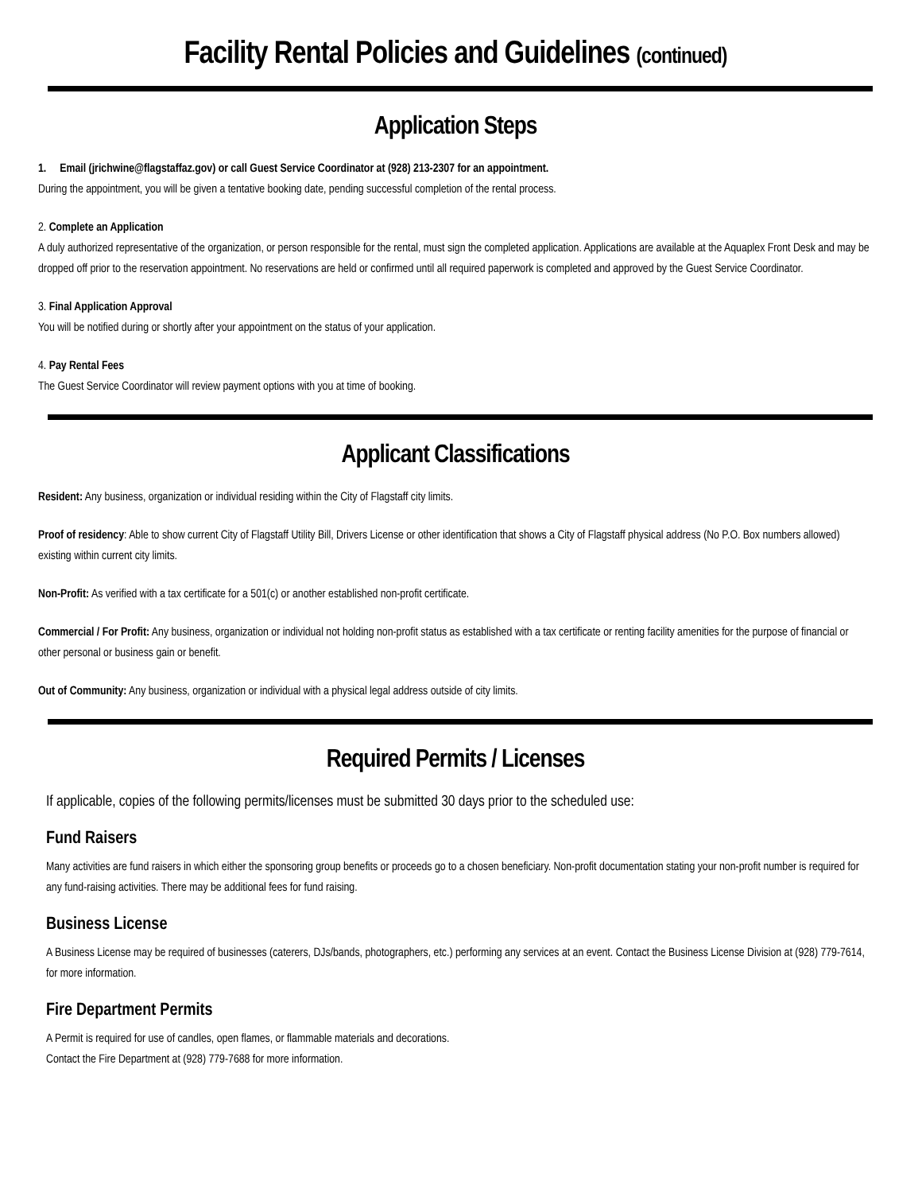Facility Rental Policies and Guidelines (continued)
Application Steps
1. Email (jrichwine@flagstaffaz.gov) or call Guest Service Coordinator at (928) 213-2307 for an appointment.
During the appointment, you will be given a tentative booking date, pending successful completion of the rental process.
2. Complete an Application
A duly authorized representative of the organization, or person responsible for the rental, must sign the completed application. Applications are available at the Aquaplex Front Desk and may be dropped off prior to the reservation appointment. No reservations are held or confirmed until all required paperwork is completed and approved by the Guest Service Coordinator.
3. Final Application Approval
You will be notified during or shortly after your appointment on the status of your application.
4. Pay Rental Fees
The Guest Service Coordinator will review payment options with you at time of booking.
Applicant Classifications
Resident: Any business, organization or individual residing within the City of Flagstaff city limits.
Proof of residency: Able to show current City of Flagstaff Utility Bill, Drivers License or other identification that shows a City of Flagstaff physical address (No P.O. Box numbers allowed) existing within current city limits.
Non-Profit: As verified with a tax certificate for a 501(c) or another established non-profit certificate.
Commercial / For Profit: Any business, organization or individual not holding non-profit status as established with a tax certificate or renting facility amenities for the purpose of financial or other personal or business gain or benefit.
Out of Community: Any business, organization or individual with a physical legal address outside of city limits.
Required Permits / Licenses
If applicable, copies of the following permits/licenses must be submitted 30 days prior to the scheduled use:
Fund Raisers
Many activities are fund raisers in which either the sponsoring group benefits or proceeds go to a chosen beneficiary. Non-profit documentation stating your non-profit number is required for any fund-raising activities. There may be additional fees for fund raising.
Business License
A Business License may be required of businesses (caterers, DJs/bands, photographers, etc.) performing any services at an event. Contact the Business License Division at (928) 779-7614, for more information.
Fire Department Permits
A Permit is required for use of candles, open flames, or flammable materials and decorations.
Contact the Fire Department at (928) 779-7688 for more information.